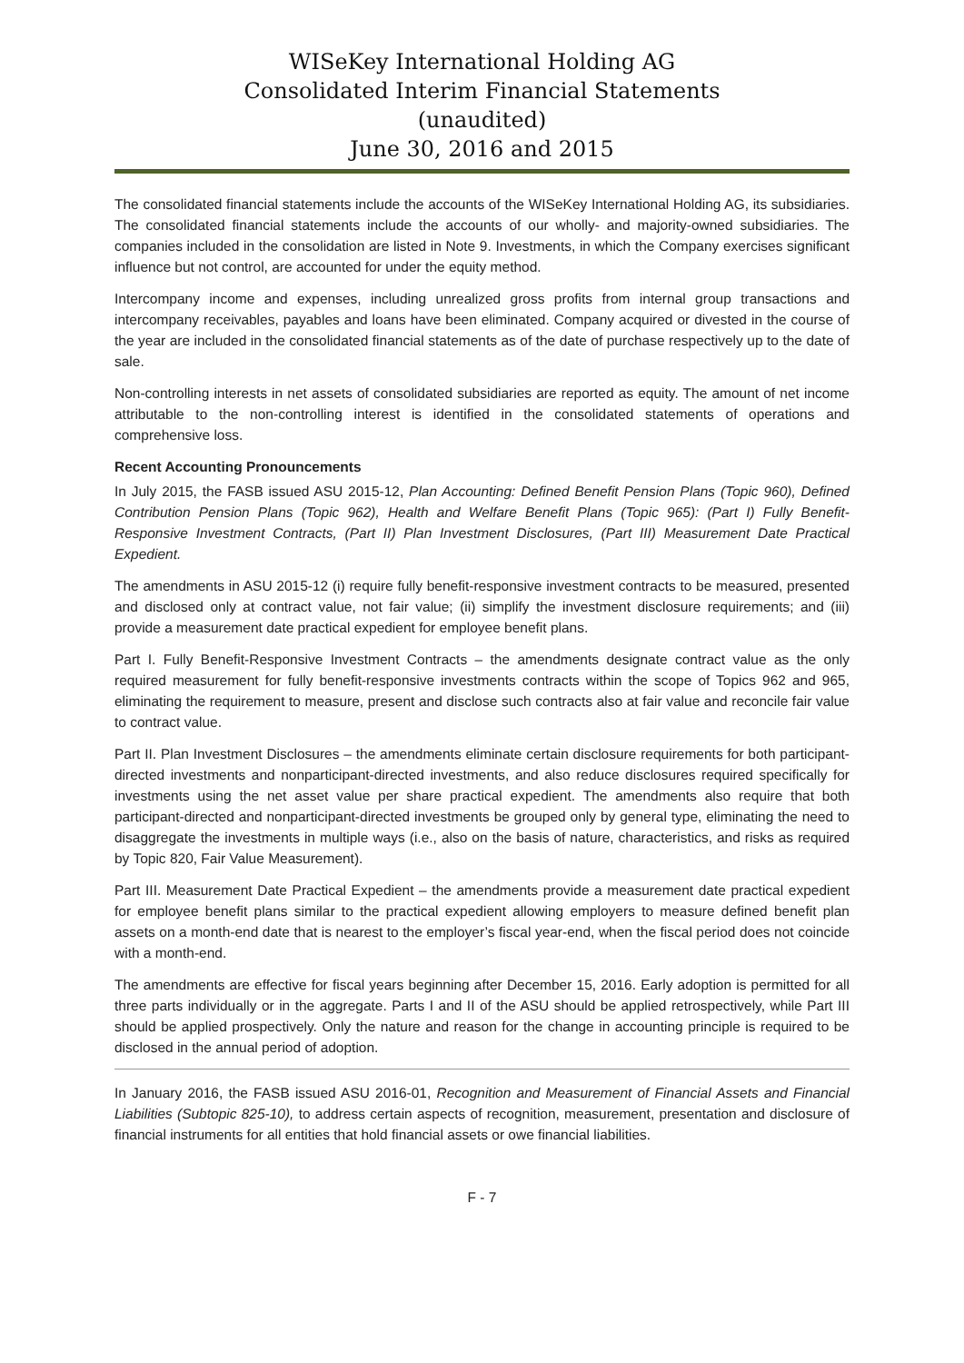WISeKey International Holding AG
Consolidated Interim Financial Statements
(unaudited)
June 30, 2016 and 2015
The consolidated financial statements include the accounts of the WISeKey International Holding AG, its subsidiaries. The consolidated financial statements include the accounts of our wholly- and majority-owned subsidiaries. The companies included in the consolidation are listed in Note 9. Investments, in which the Company exercises significant influence but not control, are accounted for under the equity method.
Intercompany income and expenses, including unrealized gross profits from internal group transactions and intercompany receivables, payables and loans have been eliminated. Company acquired or divested in the course of the year are included in the consolidated financial statements as of the date of purchase respectively up to the date of sale.
Non-controlling interests in net assets of consolidated subsidiaries are reported as equity. The amount of net income attributable to the non-controlling interest is identified in the consolidated statements of operations and comprehensive loss.
Recent Accounting Pronouncements
In July 2015, the FASB issued ASU 2015-12, Plan Accounting: Defined Benefit Pension Plans (Topic 960), Defined Contribution Pension Plans (Topic 962), Health and Welfare Benefit Plans (Topic 965): (Part I) Fully Benefit-Responsive Investment Contracts, (Part II) Plan Investment Disclosures, (Part III) Measurement Date Practical Expedient.
The amendments in ASU 2015-12 (i) require fully benefit-responsive investment contracts to be measured, presented and disclosed only at contract value, not fair value; (ii) simplify the investment disclosure requirements; and (iii) provide a measurement date practical expedient for employee benefit plans.
Part I. Fully Benefit-Responsive Investment Contracts – the amendments designate contract value as the only required measurement for fully benefit-responsive investments contracts within the scope of Topics 962 and 965, eliminating the requirement to measure, present and disclose such contracts also at fair value and reconcile fair value to contract value.
Part II. Plan Investment Disclosures – the amendments eliminate certain disclosure requirements for both participant-directed investments and nonparticipant-directed investments, and also reduce disclosures required specifically for investments using the net asset value per share practical expedient. The amendments also require that both participant-directed and nonparticipant-directed investments be grouped only by general type, eliminating the need to disaggregate the investments in multiple ways (i.e., also on the basis of nature, characteristics, and risks as required by Topic 820, Fair Value Measurement).
Part III. Measurement Date Practical Expedient – the amendments provide a measurement date practical expedient for employee benefit plans similar to the practical expedient allowing employers to measure defined benefit plan assets on a month-end date that is nearest to the employer’s fiscal year-end, when the fiscal period does not coincide with a month-end.
The amendments are effective for fiscal years beginning after December 15, 2016. Early adoption is permitted for all three parts individually or in the aggregate. Parts I and II of the ASU should be applied retrospectively, while Part III should be applied prospectively. Only the nature and reason for the change in accounting principle is required to be disclosed in the annual period of adoption.
In January 2016, the FASB issued ASU 2016-01, Recognition and Measurement of Financial Assets and Financial Liabilities (Subtopic 825-10), to address certain aspects of recognition, measurement, presentation and disclosure of financial instruments for all entities that hold financial assets or owe financial liabilities.
F - 7